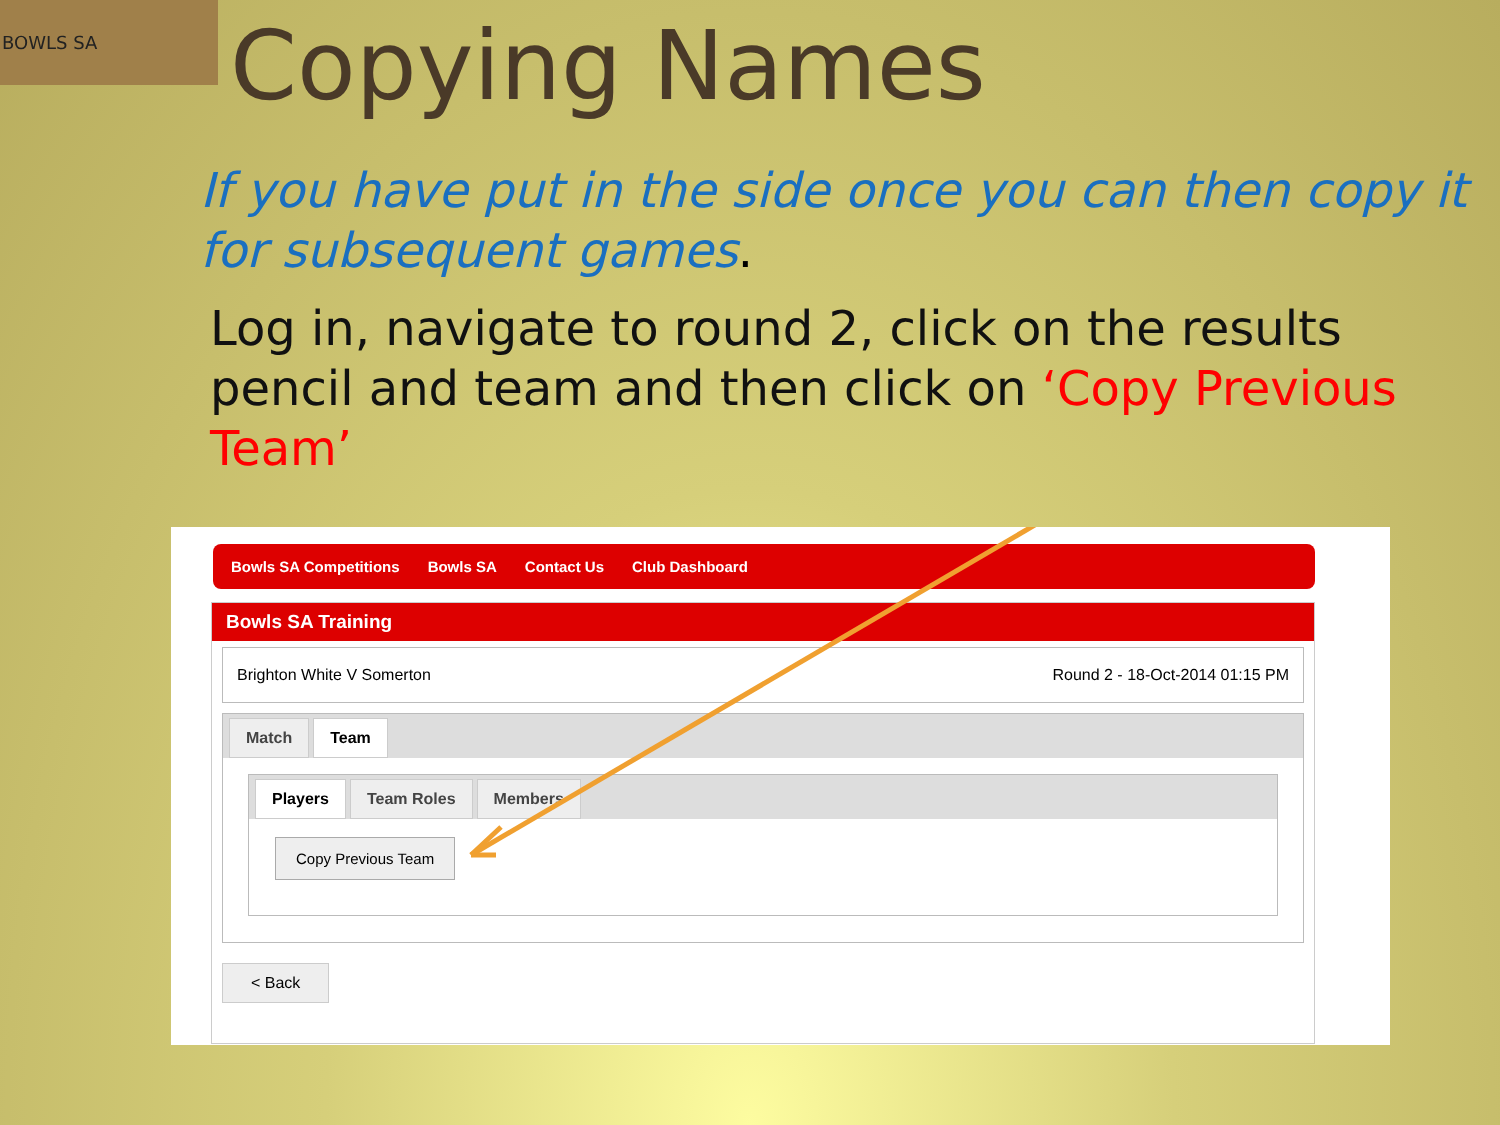BOWLS SA
Copying Names
If you have put in the side once you can then copy it for subsequent games.
Log in, navigate to round 2, click on the results pencil and team and then click on ‘Copy Previous Team’
Bowls SA Competitions Bowls SA Contact Us Club Dashboard
Bowls SA Training
Brighton White V Somerton Round 2 - 18-Oct-2014 01:15 PM
Match Team
Players Team Roles Members
Copy Previous Team
< Back